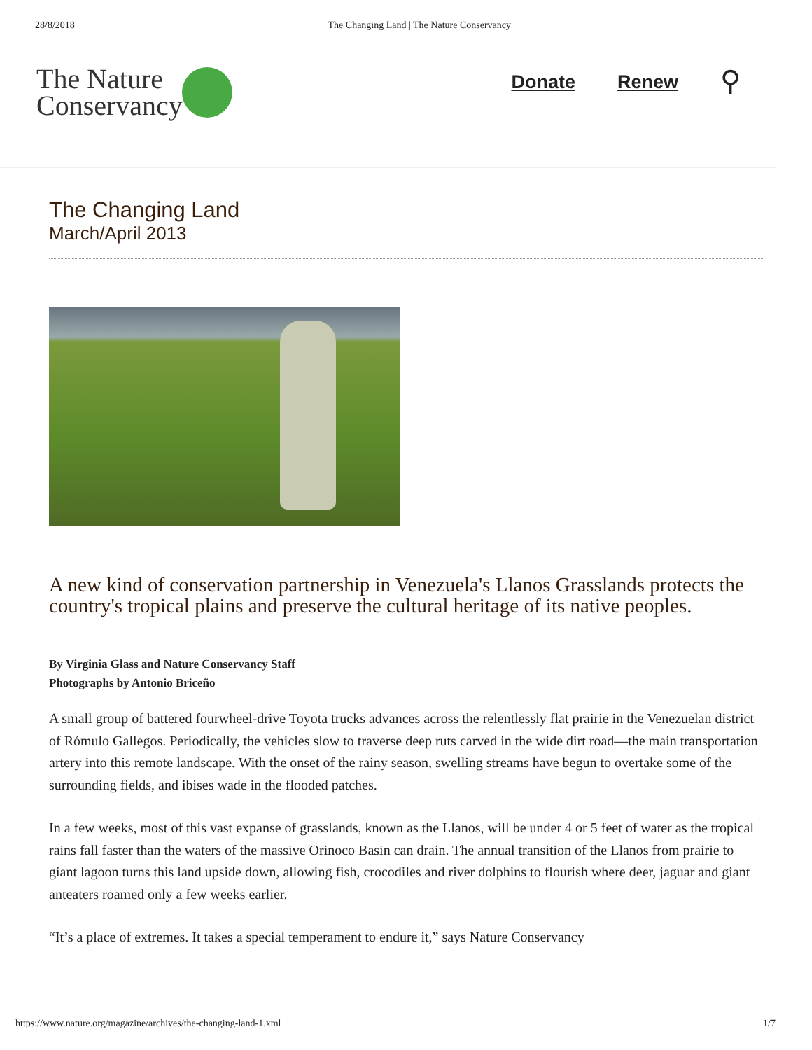28/8/2018 The Changing Land | The Nature Conservancy
The Nature
Conservancy
Donate Renew
⚲
The Changing Land
March/April 2013
A new kind of conservation partnership in Venezuela's Llanos Grasslands protects the country's tropical plains and preserve the cultural heritage of its native peoples.
By Virginia Glass and Nature Conservancy Staff
Photographs by Antonio Briceño
A small group of battered fourwheel-drive Toyota trucks advances across the relentlessly flat prairie in the Venezuelan district of Rómulo Gallegos. Periodically, the vehicles slow to traverse deep ruts carved in the wide dirt road—the main transportation artery into this remote landscape. With the onset of the rainy season, swelling streams have begun to overtake some of the surrounding fields, and ibises wade in the flooded patches.
In a few weeks, most of this vast expanse of grasslands, known as the Llanos, will be under 4 or 5 feet of water as the tropical rains fall faster than the waters of the massive Orinoco Basin can drain. The annual transition of the Llanos from prairie to giant lagoon turns this land upside down, allowing fish, crocodiles and river dolphins to flourish where deer, jaguar and giant anteaters roamed only a few weeks earlier.
“It’s a place of extremes. It takes a special temperament to endure it,” says Nature Conservancy
https://www.nature.org/magazine/archives/the-changing-land-1.xml 1/7